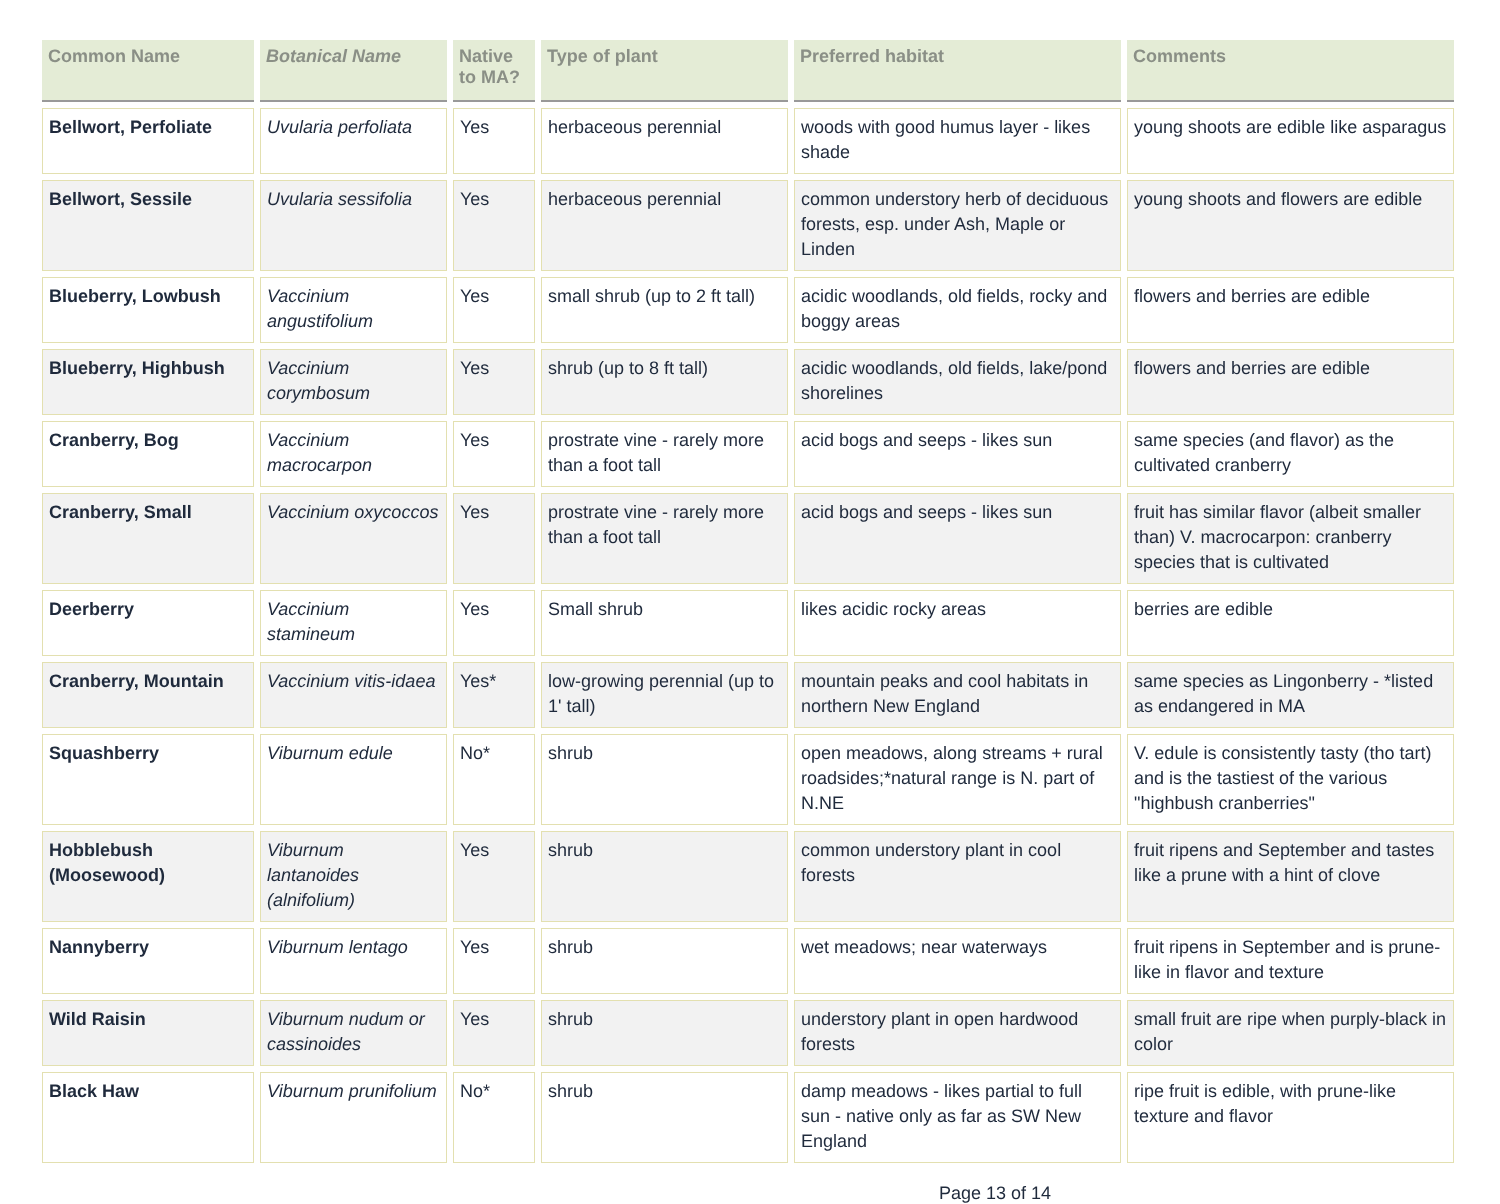| Common Name | Botanical Name | Native to MA? | Type of plant | Preferred habitat | Comments |
| --- | --- | --- | --- | --- | --- |
| Bellwort, Perfoliate | Uvularia perfoliata | Yes | herbaceous perennial | woods with good humus layer - likes shade | young shoots are edible like asparagus |
| Bellwort, Sessile | Uvularia sessifolia | Yes | herbaceous perennial | common understory herb of deciduous forests, esp. under Ash, Maple or Linden | young shoots and flowers are edible |
| Blueberry, Lowbush | Vaccinium angustifolium | Yes | small shrub (up to 2 ft tall) | acidic woodlands, old fields, rocky and boggy areas | flowers and berries are edible |
| Blueberry, Highbush | Vaccinium corymbosum | Yes | shrub (up to 8 ft tall) | acidic woodlands, old fields, lake/pond shorelines | flowers and berries are edible |
| Cranberry, Bog | Vaccinium macrocarpon | Yes | prostrate vine - rarely more than a foot tall | acid bogs and seeps - likes sun | same species (and flavor) as the cultivated cranberry |
| Cranberry, Small | Vaccinium oxycoccos | Yes | prostrate vine - rarely more than a foot tall | acid bogs and seeps - likes sun | fruit has similar flavor (albeit smaller than) V. macrocarpon: cranberry species that is cultivated |
| Deerberry | Vaccinium stamineum | Yes | Small shrub | likes acidic rocky areas | berries are edible |
| Cranberry, Mountain | Vaccinium vitis-idaea | Yes* | low-growing perennial (up to 1' tall) | mountain peaks and cool habitats in northern New England | same species as Lingonberry - *listed as endangered in MA |
| Squashberry | Viburnum edule | No* | shrub | open meadows, along streams + rural roadsides;*natural range is N. part of N.NE | V. edule is consistently tasty (tho tart) and is the tastiest of the various "highbush cranberries" |
| Hobblebush (Moosewood) | Viburnum lantanoides (alnifolium) | Yes | shrub | common understory plant in cool forests | fruit ripens and September and tastes like a prune with a hint of clove |
| Nannyberry | Viburnum lentago | Yes | shrub | wet meadows; near waterways | fruit ripens in September and is prune-like in flavor and texture |
| Wild Raisin | Viburnum nudum or cassinoides | Yes | shrub | understory plant in open hardwood forests | small fruit are ripe when purply-black in color |
| Black Haw | Viburnum prunifolium | No* | shrub | damp meadows - likes partial to full sun - native only as far as SW New England | ripe fruit is edible, with prune-like texture and flavor |
Page 13 of 14